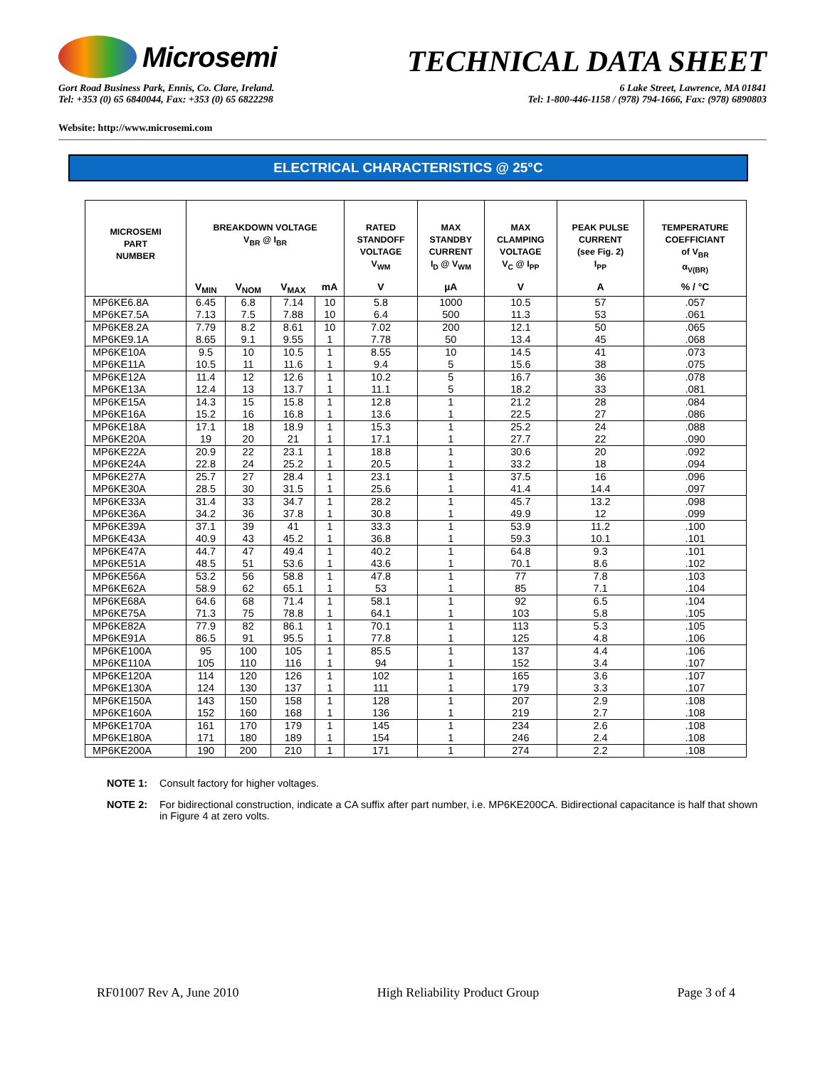Microsemi
TECHNICAL DATA SHEET
Gort Road Business Park, Ennis, Co. Clare, Ireland.
Tel: +353 (0) 65 6840044, Fax: +353 (0) 65 6822298
6 Lake Street, Lawrence, MA 01841
Tel: 1-800-446-1158 / (978) 794-1666, Fax: (978) 6890803
Website: http://www.microsemi.com
ELECTRICAL CHARACTERISTICS @ 25°C
| MICROSEMI PART NUMBER | BREAKDOWN VOLTAGE V<sub>BR</sub> @ I<sub>BR</sub> | | | | RATED STANDOFF VOLTAGE V<sub>WM</sub> | MAX STANDBY CURRENT I<sub>D</sub> @ V<sub>WM</sub> | MAX CLAMPING VOLTAGE V<sub>C</sub> @ I<sub>PP</sub> | PEAK PULSE CURRENT (see Fig. 2) I<sub>PP</sub> | TEMPERATURE COEFFICIANT of V<sub>BR</sub> α<sub>V(BR)</sub> |
| --- | --- | --- | --- | --- | --- | --- | --- | --- | --- |
| | V<sub>MIN</sub> | V<sub>NOM</sub> | V<sub>MAX</sub> | mA | V | µA | V | A | % / °C |
| MP6KE6.8A MP6KE7.5A | 6.45 7.13 | 6.8 7.5 | 7.14 7.88 | 10 10 | 5.8 6.4 | 1000 500 | 10.5 11.3 | 57 53 | .057 .061 |
| MP6KE8.2A MP6KE9.1A | 7.79 8.65 | 8.2 9.1 | 8.61 9.55 | 10 1 | 7.02 7.78 | 200 50 | 12.1 13.4 | 50 45 | .065 .068 |
| MP6KE10A MP6KE11A | 9.5 10.5 | 10 11 | 10.5 11.6 | 1 1 | 8.55 9.4 | 10 5 | 14.5 15.6 | 41 38 | .073 .075 |
| MP6KE12A MP6KE13A | 11.4 12.4 | 12 13 | 12.6 13.7 | 1 1 | 10.2 11.1 | 5 5 | 16.7 18.2 | 36 33 | .078 .081 |
| MP6KE15A MP6KE16A | 14.3 15.2 | 15 16 | 15.8 16.8 | 1 1 | 12.8 13.6 | 1 1 | 21.2 22.5 | 28 27 | .084 .086 |
| MP6KE18A MP6KE20A | 17.1 19 | 18 20 | 18.9 21 | 1 1 | 15.3 17.1 | 1 1 | 25.2 27.7 | 24 22 | .088 .090 |
| MP6KE22A MP6KE24A | 20.9 22.8 | 22 24 | 23.1 25.2 | 1 1 | 18.8 20.5 | 1 1 | 30.6 33.2 | 20 18 | .092 .094 |
| MP6KE27A MP6KE30A | 25.7 28.5 | 27 30 | 28.4 31.5 | 1 1 | 23.1 25.6 | 1 1 | 37.5 41.4 | 16 14.4 | .096 .097 |
| MP6KE33A MP6KE36A | 31.4 34.2 | 33 36 | 34.7 37.8 | 1 1 | 28.2 30.8 | 1 1 | 45.7 49.9 | 13.2 12 | .098 .099 |
| MP6KE39A MP6KE43A | 37.1 40.9 | 39 43 | 41 45.2 | 1 1 | 33.3 36.8 | 1 1 | 53.9 59.3 | 11.2 10.1 | .100 .101 |
| MP6KE47A MP6KE51A | 44.7 48.5 | 47 51 | 49.4 53.6 | 1 1 | 40.2 43.6 | 1 1 | 64.8 70.1 | 9.3 8.6 | .101 .102 |
| MP6KE56A MP6KE62A | 53.2 58.9 | 56 62 | 58.8 65.1 | 1 1 | 47.8 53 | 1 1 | 77 85 | 7.8 7.1 | .103 .104 |
| MP6KE68A MP6KE75A | 64.6 71.3 | 68 75 | 71.4 78.8 | 1 1 | 58.1 64.1 | 1 1 | 92 103 | 6.5 5.8 | .104 .105 |
| MP6KE82A MP6KE91A | 77.9 86.5 | 82 91 | 86.1 95.5 | 1 1 | 70.1 77.8 | 1 1 | 113 125 | 5.3 4.8 | .105 .106 |
| MP6KE100A MP6KE110A | 95 105 | 100 110 | 105 116 | 1 1 | 85.5 94 | 1 1 | 137 152 | 4.4 3.4 | .106 .107 |
| MP6KE120A MP6KE130A | 114 124 | 120 130 | 126 137 | 1 1 | 102 111 | 1 1 | 165 179 | 3.6 3.3 | .107 .107 |
| MP6KE150A MP6KE160A | 143 152 | 150 160 | 158 168 | 1 1 | 128 136 | 1 1 | 207 219 | 2.9 2.7 | .108 .108 |
| MP6KE170A MP6KE180A | 161 171 | 170 180 | 179 189 | 1 1 | 145 154 | 1 1 | 234 246 | 2.6 2.4 | .108 .108 |
| MP6KE200A | 190 | 200 | 210 | 1 | 171 | 1 | 274 | 2.2 | .108 |
NOTE 1: Consult factory for higher voltages.
NOTE 2: For bidirectional construction, indicate a CA suffix after part number, i.e. MP6KE200CA. Bidirectional capacitance is half that shown in Figure 4 at zero volts.
RF01007 Rev A, June 2010 High Reliability Product Group Page 3 of 4